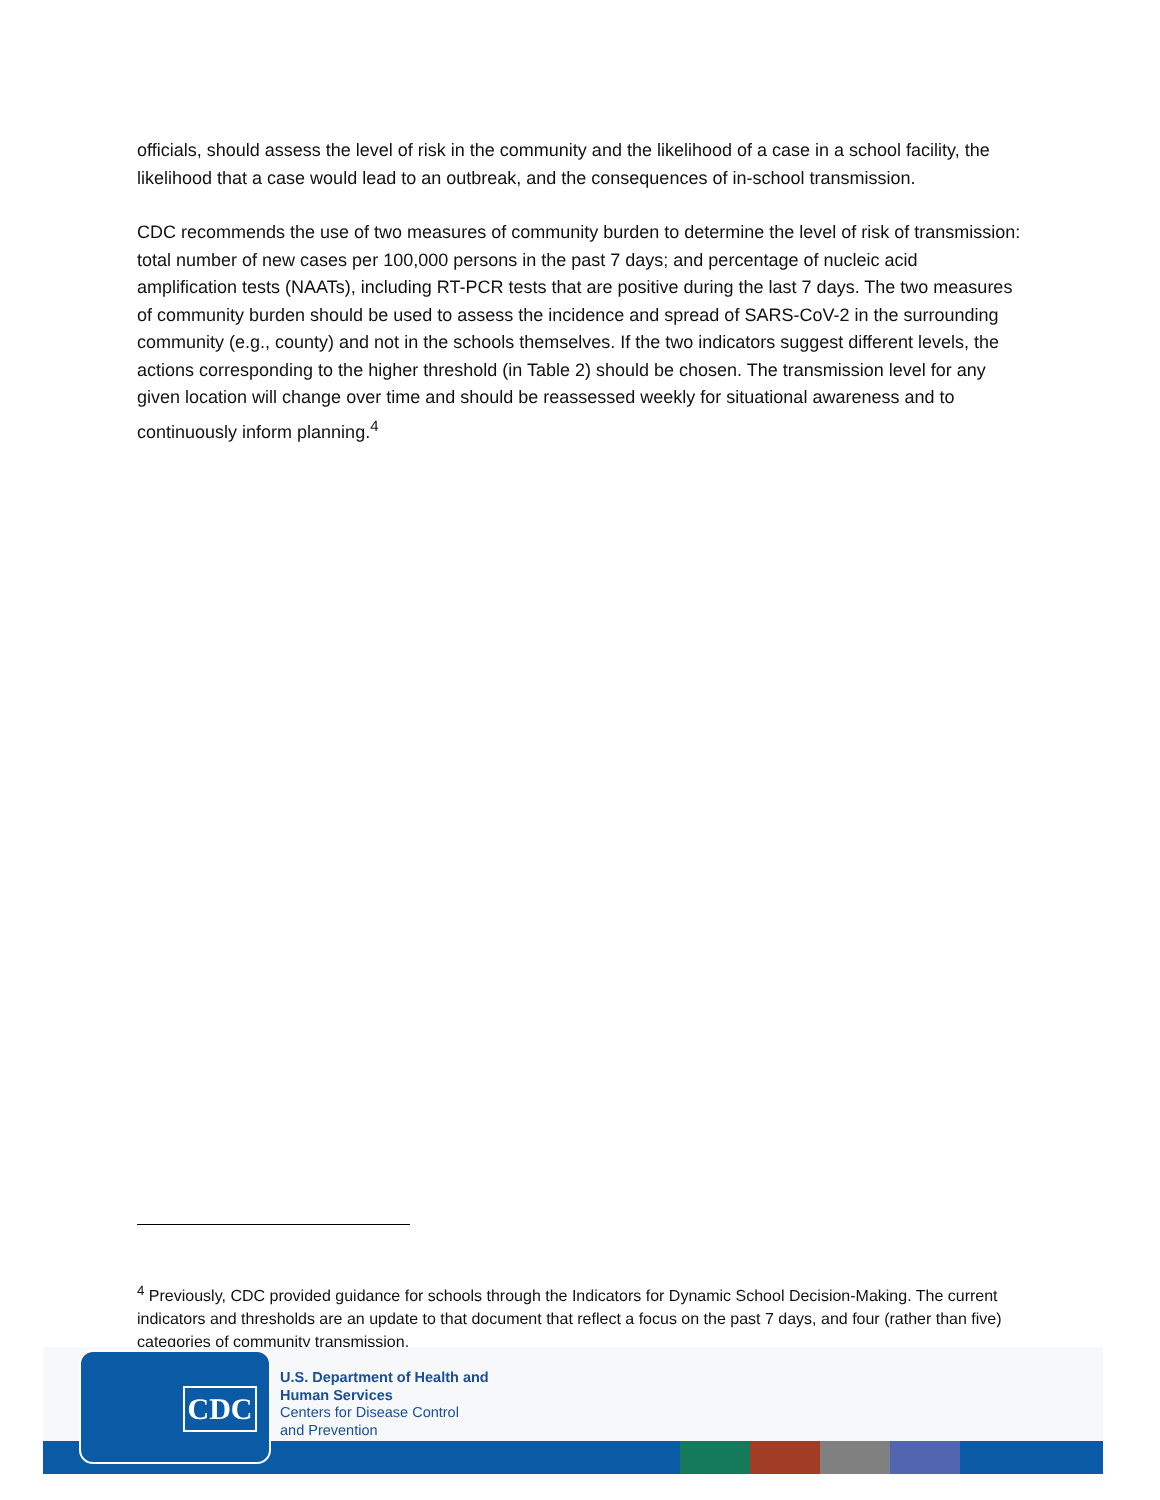officials, should assess the level of risk in the community and the likelihood of a case in a school facility, the likelihood that a case would lead to an outbreak, and the consequences of in-school transmission.
CDC recommends the use of two measures of community burden to determine the level of risk of transmission: total number of new cases per 100,000 persons in the past 7 days; and percentage of nucleic acid amplification tests (NAATs), including RT-PCR tests that are positive during the last 7 days. The two measures of community burden should be used to assess the incidence and spread of SARS-CoV-2 in the surrounding community (e.g., county) and not in the schools themselves. If the two indicators suggest different levels, the actions corresponding to the higher threshold (in Table 2) should be chosen. The transmission level for any given location will change over time and should be reassessed weekly for situational awareness and to continuously inform planning.<sup>4</sup>
<sup>4</sup> Previously, CDC provided guidance for schools through the Indicators for Dynamic School Decision-Making. The current indicators and thresholds are an update to that document that reflect a focus on the past 7 days, and four (rather than five) categories of community transmission.
CDC
U.S. Department of Health and
Human Services
Centers for Disease Control
and Prevention